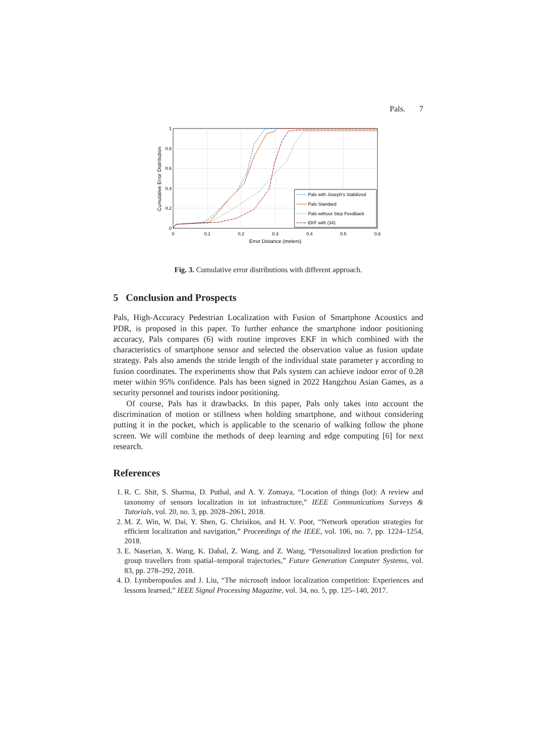Pals. 7
1
0.8
0.6
0.4
0.2
0
0
0.1
0.2
0.3
0.4
0.5
0.6
Error Distance (meters)
Cumulative Error Distribution
Pals with Joseph's Stabilized
Pals Standard
Pals without Step Feedback
EKF with (34)
Fig. 3. Cumulative error distributions with different approach.
5 Conclusion and Prospects
Pals, High-Accuracy Pedestrian Localization with Fusion of Smartphone Acoustics and PDR, is proposed in this paper. To further enhance the smartphone indoor positioning accuracy, Pals compares (6) with routine improves EKF in which combined with the characteristics of smartphone sensor and selected the observation value as fusion update strategy. Pals also amends the stride length of the individual state parameter γ according to fusion coordinates. The experiments show that Pals system can achieve indoor error of 0.28 meter within 95% confidence. Pals has been signed in 2022 Hangzhou Asian Games, as a security personnel and tourists indoor positioning.
Of course, Pals has it drawbacks. In this paper, Pals only takes into account the discrimination of motion or stillness when holding smartphone, and without considering putting it in the pocket, which is applicable to the scenario of walking follow the phone screen. We will combine the methods of deep learning and edge computing [6] for next research.
References
1. R. C. Shit, S. Sharma, D. Puthal, and A. Y. Zomaya, “Location of things (lot): A review and taxonomy of sensors localization in iot infrastructure,” IEEE Communications Surveys & Tutorials, vol. 20, no. 3, pp. 2028–2061, 2018.
2. M. Z. Win, W. Dai, Y. Shen, G. Chrisikos, and H. V. Poor, “Network operation strategies for efficient localization and navigation,” Proceedings of the IEEE, vol. 106, no. 7, pp. 1224–1254, 2018.
3. E. Naserian, X. Wang, K. Dahal, Z. Wang, and Z. Wang, “Personalized location prediction for group travellers from spatial–temporal trajectories,” Future Generation Computer Systems, vol. 83, pp. 278–292, 2018.
4. D. Lymberopoulos and J. Liu, “The microsoft indoor localization competition: Experiences and lessons learned,” IEEE Signal Processing Magazine, vol. 34, no. 5, pp. 125–140, 2017.